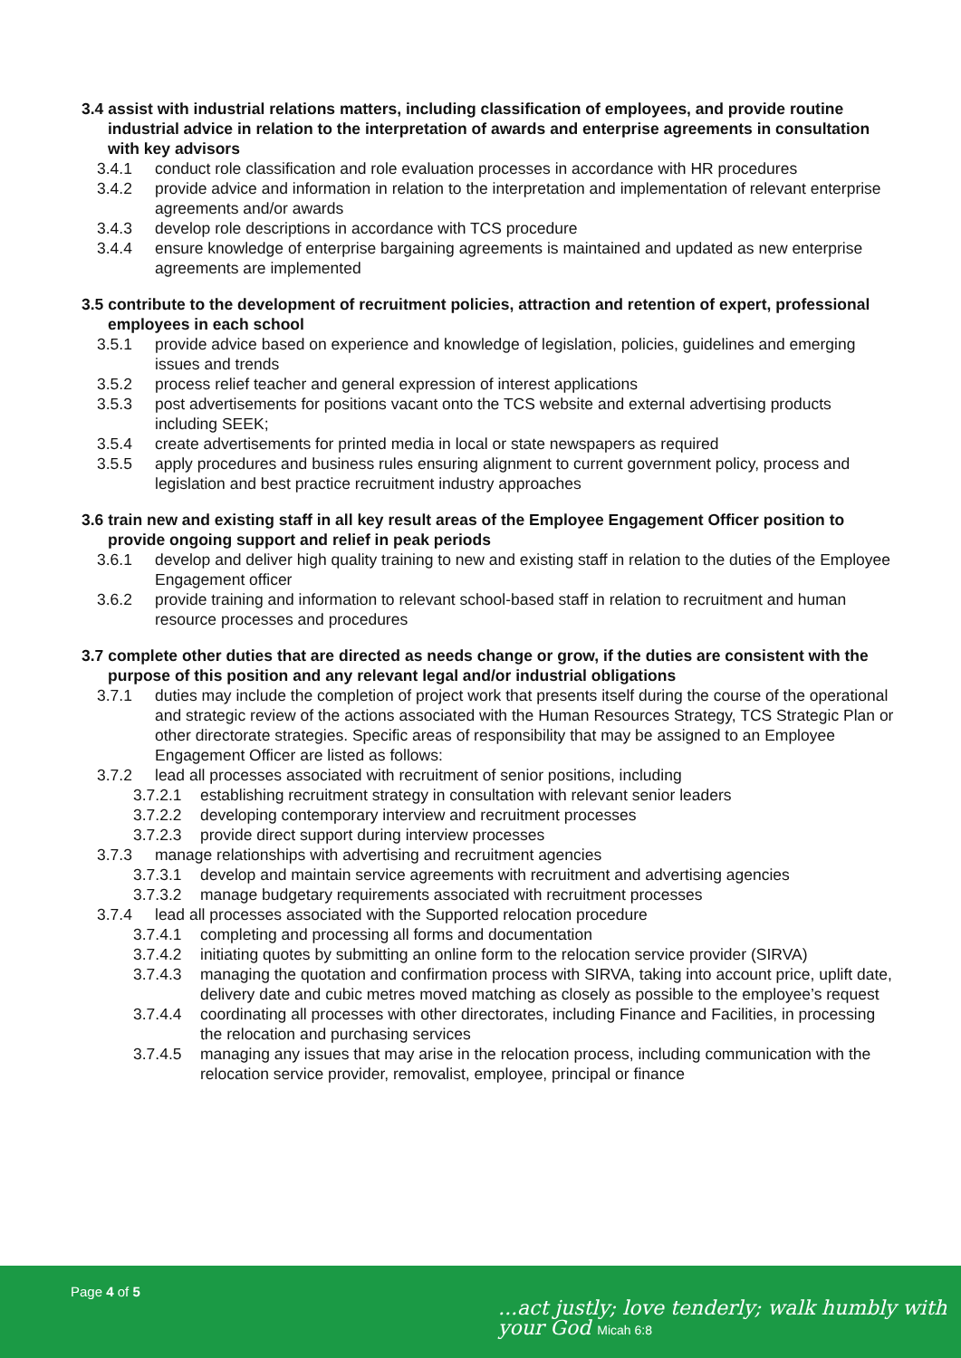3.4 assist with industrial relations matters, including classification of employees, and provide routine industrial advice in relation to the interpretation of awards and enterprise agreements in consultation with key advisors
3.4.1 conduct role classification and role evaluation processes in accordance with HR procedures
3.4.2 provide advice and information in relation to the interpretation and implementation of relevant enterprise agreements and/or awards
3.4.3 develop role descriptions in accordance with TCS procedure
3.4.4 ensure knowledge of enterprise bargaining agreements is maintained and updated as new enterprise agreements are implemented
3.5 contribute to the development of recruitment policies, attraction and retention of expert, professional employees in each school
3.5.1 provide advice based on experience and knowledge of legislation, policies, guidelines and emerging issues and trends
3.5.2 process relief teacher and general expression of interest applications
3.5.3 post advertisements for positions vacant onto the TCS website and external advertising products including SEEK;
3.5.4 create advertisements for printed media in local or state newspapers as required
3.5.5 apply procedures and business rules ensuring alignment to current government policy, process and legislation and best practice recruitment industry approaches
3.6 train new and existing staff in all key result areas of the Employee Engagement Officer position to provide ongoing support and relief in peak periods
3.6.1 develop and deliver high quality training to new and existing staff in relation to the duties of the Employee Engagement officer
3.6.2 provide training and information to relevant school-based staff in relation to recruitment and human resource processes and procedures
3.7 complete other duties that are directed as needs change or grow, if the duties are consistent with the purpose of this position and any relevant legal and/or industrial obligations
3.7.1 duties may include the completion of project work that presents itself during the course of the operational and strategic review of the actions associated with the Human Resources Strategy, TCS Strategic Plan or other directorate strategies. Specific areas of responsibility that may be assigned to an Employee Engagement Officer are listed as follows:
3.7.2 lead all processes associated with recruitment of senior positions, including
3.7.2.1 establishing recruitment strategy in consultation with relevant senior leaders
3.7.2.2 developing contemporary interview and recruitment processes
3.7.2.3 provide direct support during interview processes
3.7.3 manage relationships with advertising and recruitment agencies
3.7.3.1 develop and maintain service agreements with recruitment and advertising agencies
3.7.3.2 manage budgetary requirements associated with recruitment processes
3.7.4 lead all processes associated with the Supported relocation procedure
3.7.4.1 completing and processing all forms and documentation
3.7.4.2 initiating quotes by submitting an online form to the relocation service provider (SIRVA)
3.7.4.3 managing the quotation and confirmation process with SIRVA, taking into account price, uplift date, delivery date and cubic metres moved matching as closely as possible to the employee’s request
3.7.4.4 coordinating all processes with other directorates, including Finance and Facilities, in processing the relocation and purchasing services
3.7.4.5 managing any issues that may arise in the relocation process, including communication with the relocation service provider, removalist, employee, principal or finance
Page 4 of 5
...act justly; love tenderly; walk humbly with your God Micah 6:8